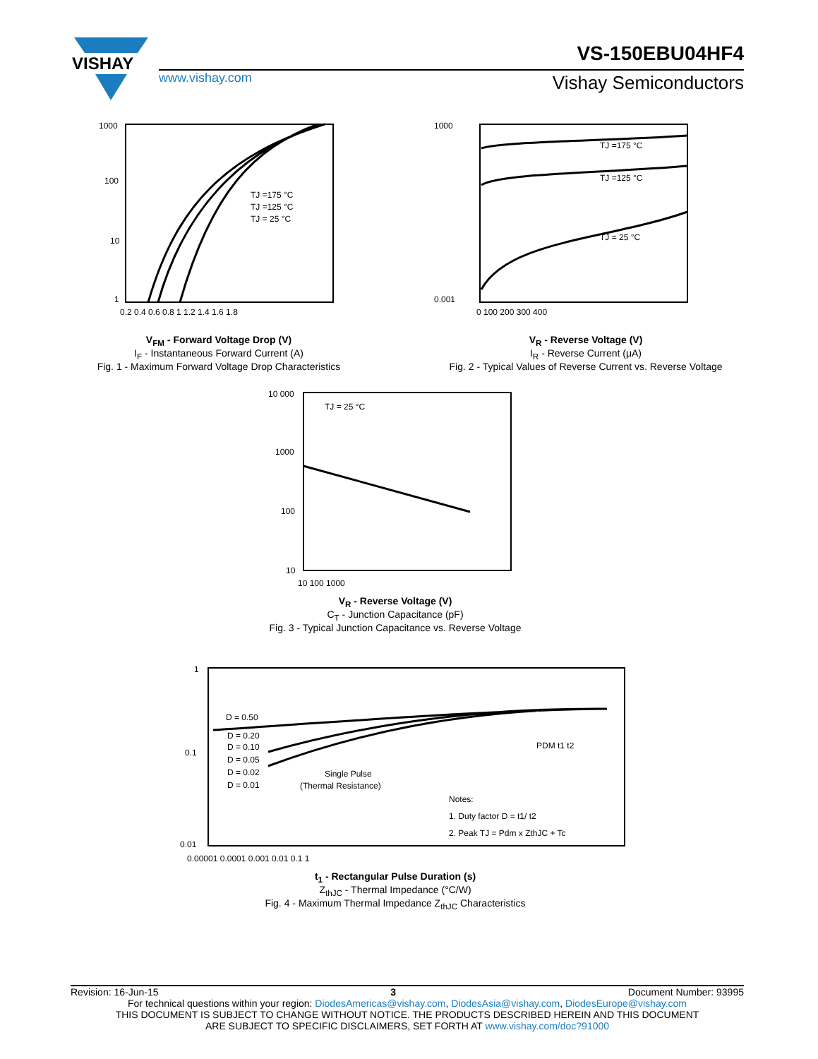VISHAY
VS-150EBU04HF4
www.vishay.com Vishay Semiconductors
1000
100
10
1
TJ =175 °C
TJ =125 °C
TJ = 25 °C
0.2 0.4 0.6 0.8 1 1.2 1.4 1.6 1.8
V<sub>FM</sub> - Forward Voltage Drop (V)
I<sub>F</sub> - Instantaneous Forward Current (A)
Fig. 1 - Maximum Forward Voltage Drop Characteristics
TJ =175 °C
TJ =125 °C
TJ = 25 °C
1000
0.001
0 100 200 300 400
V<sub>R</sub> - Reverse Voltage (V)
I<sub>R</sub> - Reverse Current (μA)
Fig. 2 - Typical Values of Reverse Current vs. Reverse Voltage
TJ = 25 °C
10 000
1000
100
10
10 100 1000
V<sub>R</sub> - Reverse Voltage (V)
C<sub>T</sub> - Junction Capacitance (pF)
Fig. 3 - Typical Junction Capacitance vs. Reverse Voltage
D = 0.50
D = 0.20
D = 0.10
D = 0.05
D = 0.02
D = 0.01
Single Pulse
(Thermal Resistance)
PDM t1 t2
Notes:
1. Duty factor D = t1/ t2
2. Peak TJ = Pdm x ZthJC + Tc
1
0.1
0.01
0.00001 0.0001 0.001 0.01 0.1 1
t<sub>1</sub> - Rectangular Pulse Duration (s)
Z<sub>thJC</sub> - Thermal Impedance (°C/W)
Fig. 4 - Maximum Thermal Impedance Z<sub>thJC</sub> Characteristics
Revision: 16-Jun-15 3 Document Number: 93995
For technical questions within your region: DiodesAmericas@vishay.com, DiodesAsia@vishay.com, DiodesEurope@vishay.com
THIS DOCUMENT IS SUBJECT TO CHANGE WITHOUT NOTICE. THE PRODUCTS DESCRIBED HEREIN AND THIS DOCUMENT
ARE SUBJECT TO SPECIFIC DISCLAIMERS, SET FORTH AT www.vishay.com/doc?91000